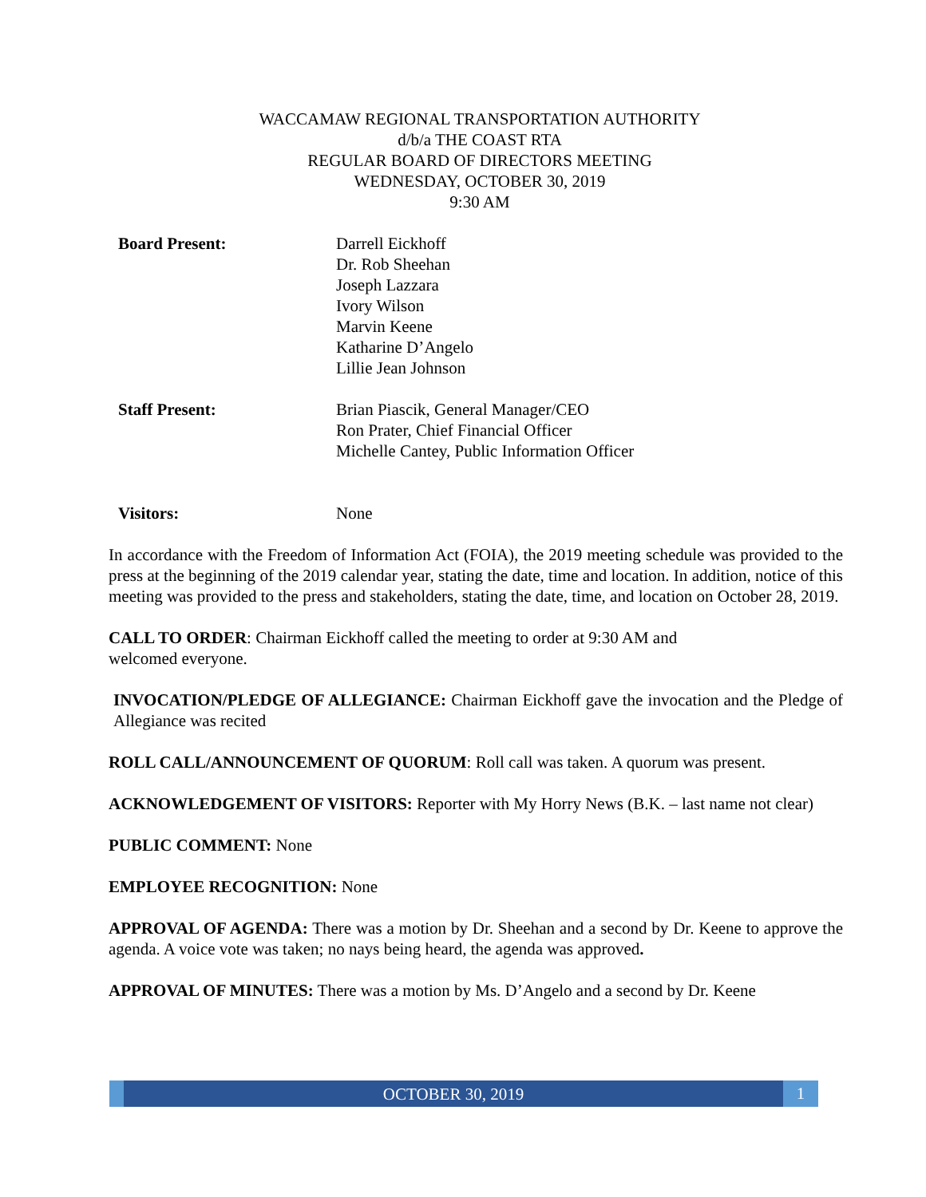WACCAMAW REGIONAL TRANSPORTATION AUTHORITY
d/b/a THE COAST RTA
REGULAR BOARD OF DIRECTORS MEETING
WEDNESDAY, OCTOBER 30, 2019
9:30 AM
Board Present: Darrell Eickhoff
Dr. Rob Sheehan
Joseph Lazzara
Ivory Wilson
Marvin Keene
Katharine D’Angelo
Lillie Jean Johnson
Staff Present: Brian Piascik, General Manager/CEO
Ron Prater, Chief Financial Officer
Michelle Cantey, Public Information Officer
Visitors: None
In accordance with the Freedom of Information Act (FOIA), the 2019 meeting schedule was provided to the press at the beginning of the 2019 calendar year, stating the date, time and location. In addition, notice of this meeting was provided to the press and stakeholders, stating the date, time, and location on October 28, 2019.
CALL TO ORDER: Chairman Eickhoff called the meeting to order at 9:30 AM and
welcomed everyone.
INVOCATION/PLEDGE OF ALLEGIANCE: Chairman Eickhoff gave the invocation and the Pledge of Allegiance was recited
ROLL CALL/ANNOUNCEMENT OF QUORUM: Roll call was taken. A quorum was present.
ACKNOWLEDGEMENT OF VISITORS: Reporter with My Horry News (B.K. – last name not clear)
PUBLIC COMMENT: None
EMPLOYEE RECOGNITION: None
APPROVAL OF AGENDA: There was a motion by Dr. Sheehan and a second by Dr. Keene to approve the agenda. A voice vote was taken; no nays being heard, the agenda was approved.
APPROVAL OF MINUTES: There was a motion by Ms. D’Angelo and a second by Dr. Keene
OCTOBER 30, 2019
1